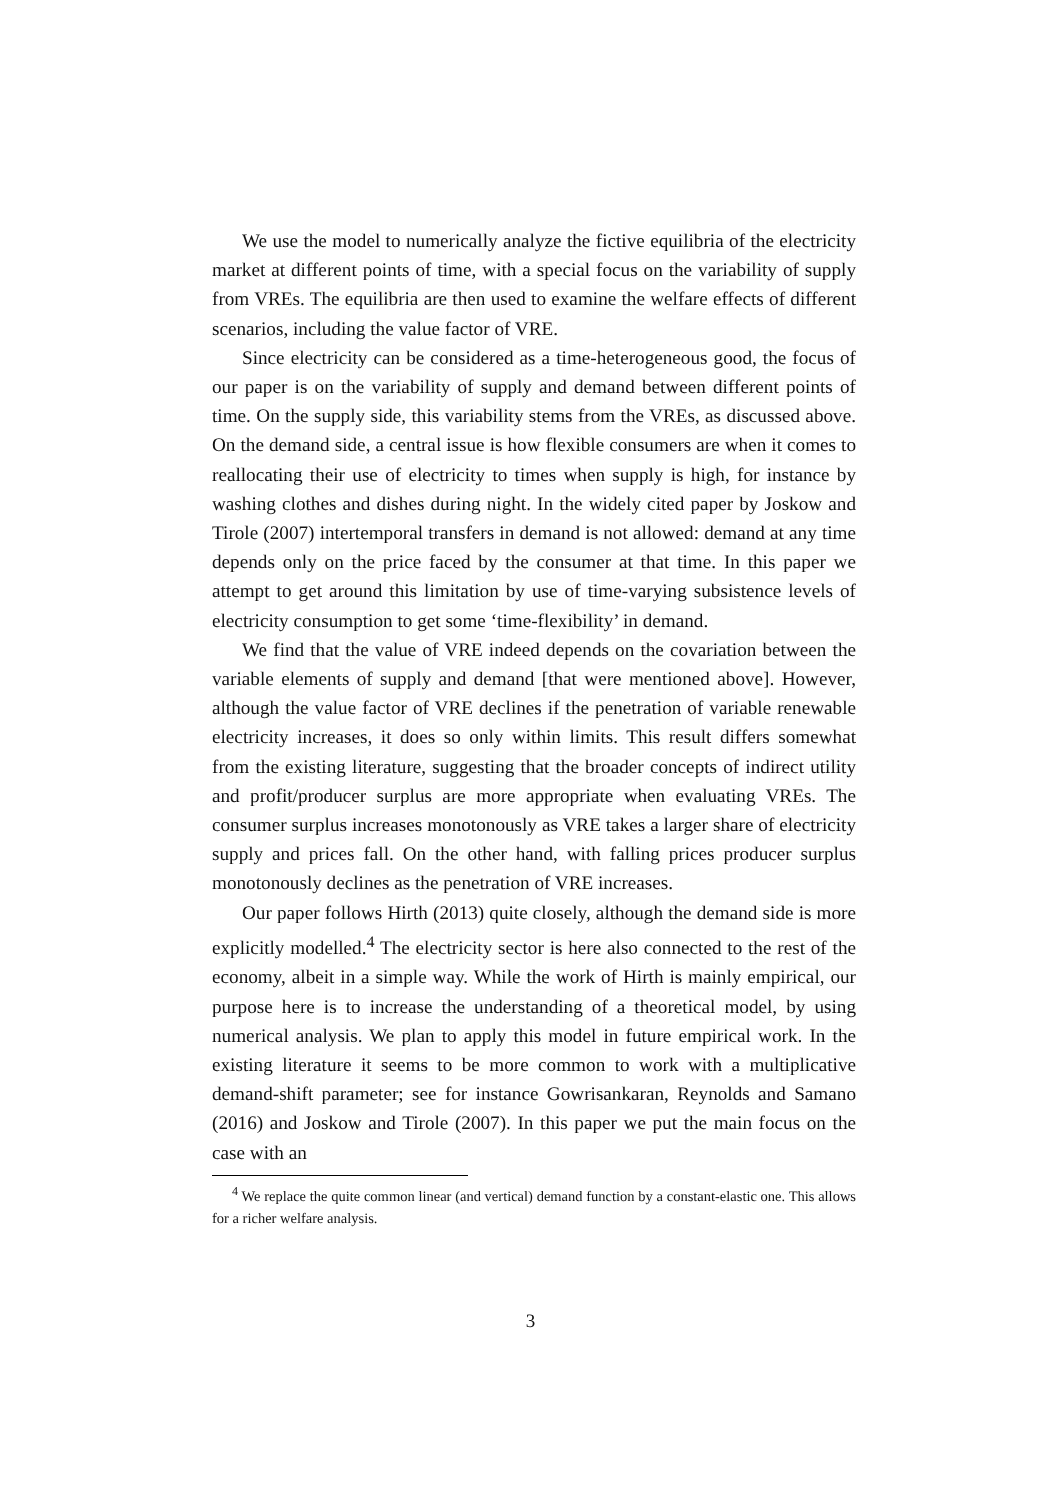We use the model to numerically analyze the fictive equilibria of the electricity market at different points of time, with a special focus on the variability of supply from VREs. The equilibria are then used to examine the welfare effects of different scenarios, including the value factor of VRE.
Since electricity can be considered as a time-heterogeneous good, the focus of our paper is on the variability of supply and demand between different points of time. On the supply side, this variability stems from the VREs, as discussed above. On the demand side, a central issue is how flexible consumers are when it comes to reallocating their use of electricity to times when supply is high, for instance by washing clothes and dishes during night. In the widely cited paper by Joskow and Tirole (2007) intertemporal transfers in demand is not allowed: demand at any time depends only on the price faced by the consumer at that time. In this paper we attempt to get around this limitation by use of time-varying subsistence levels of electricity consumption to get some ‘time-flexibility’ in demand.
We find that the value of VRE indeed depends on the covariation between the variable elements of supply and demand [that were mentioned above]. However, although the value factor of VRE declines if the penetration of variable renewable electricity increases, it does so only within limits. This result differs somewhat from the existing literature, suggesting that the broader concepts of indirect utility and profit/producer surplus are more appropriate when evaluating VREs. The consumer surplus increases monotonously as VRE takes a larger share of electricity supply and prices fall. On the other hand, with falling prices producer surplus monotonously declines as the penetration of VRE increases.
Our paper follows Hirth (2013) quite closely, although the demand side is more explicitly modelled.<sup>4</sup> The electricity sector is here also connected to the rest of the economy, albeit in a simple way. While the work of Hirth is mainly empirical, our purpose here is to increase the understanding of a theoretical model, by using numerical analysis. We plan to apply this model in future empirical work. In the existing literature it seems to be more common to work with a multiplicative demand-shift parameter; see for instance Gowrisankaran, Reynolds and Samano (2016) and Joskow and Tirole (2007). In this paper we put the main focus on the case with an
<sup>4</sup> We replace the quite common linear (and vertical) demand function by a constant-elastic one. This allows for a richer welfare analysis.
3